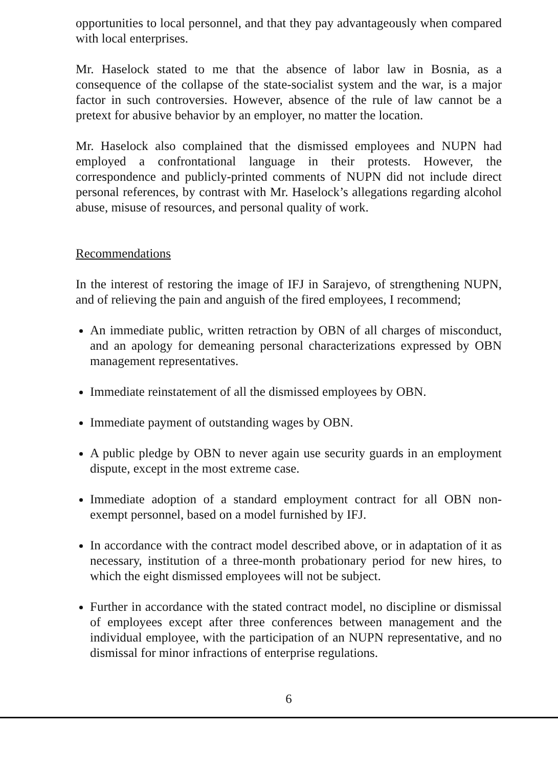opportunities to local personnel, and that they pay advantageously when compared with local enterprises.
Mr. Haselock stated to me that the absence of labor law in Bosnia, as a consequence of the collapse of the state-socialist system and the war, is a major factor in such controversies. However, absence of the rule of law cannot be a pretext for abusive behavior by an employer, no matter the location.
Mr. Haselock also complained that the dismissed employees and NUPN had employed a confrontational language in their protests. However, the correspondence and publicly-printed comments of NUPN did not include direct personal references, by contrast with Mr. Haselock’s allegations regarding alcohol abuse, misuse of resources, and personal quality of work.
Recommendations
In the interest of restoring the image of IFJ in Sarajevo, of strengthening NUPN, and of relieving the pain and anguish of the fired employees, I recommend;
An immediate public, written retraction by OBN of all charges of misconduct, and an apology for demeaning personal characterizations expressed by OBN management representatives.
Immediate reinstatement of all the dismissed employees by OBN.
Immediate payment of outstanding wages by OBN.
A public pledge by OBN to never again use security guards in an employment dispute, except in the most extreme case.
Immediate adoption of a standard employment contract for all OBN non-exempt personnel, based on a model furnished by IFJ.
In accordance with the contract model described above, or in adaptation of it as necessary, institution of a three-month probationary period for new hires, to which the eight dismissed employees will not be subject.
Further in accordance with the stated contract model, no discipline or dismissal of employees except after three conferences between management and the individual employee, with the participation of an NUPN representative, and no dismissal for minor infractions of enterprise regulations.
6